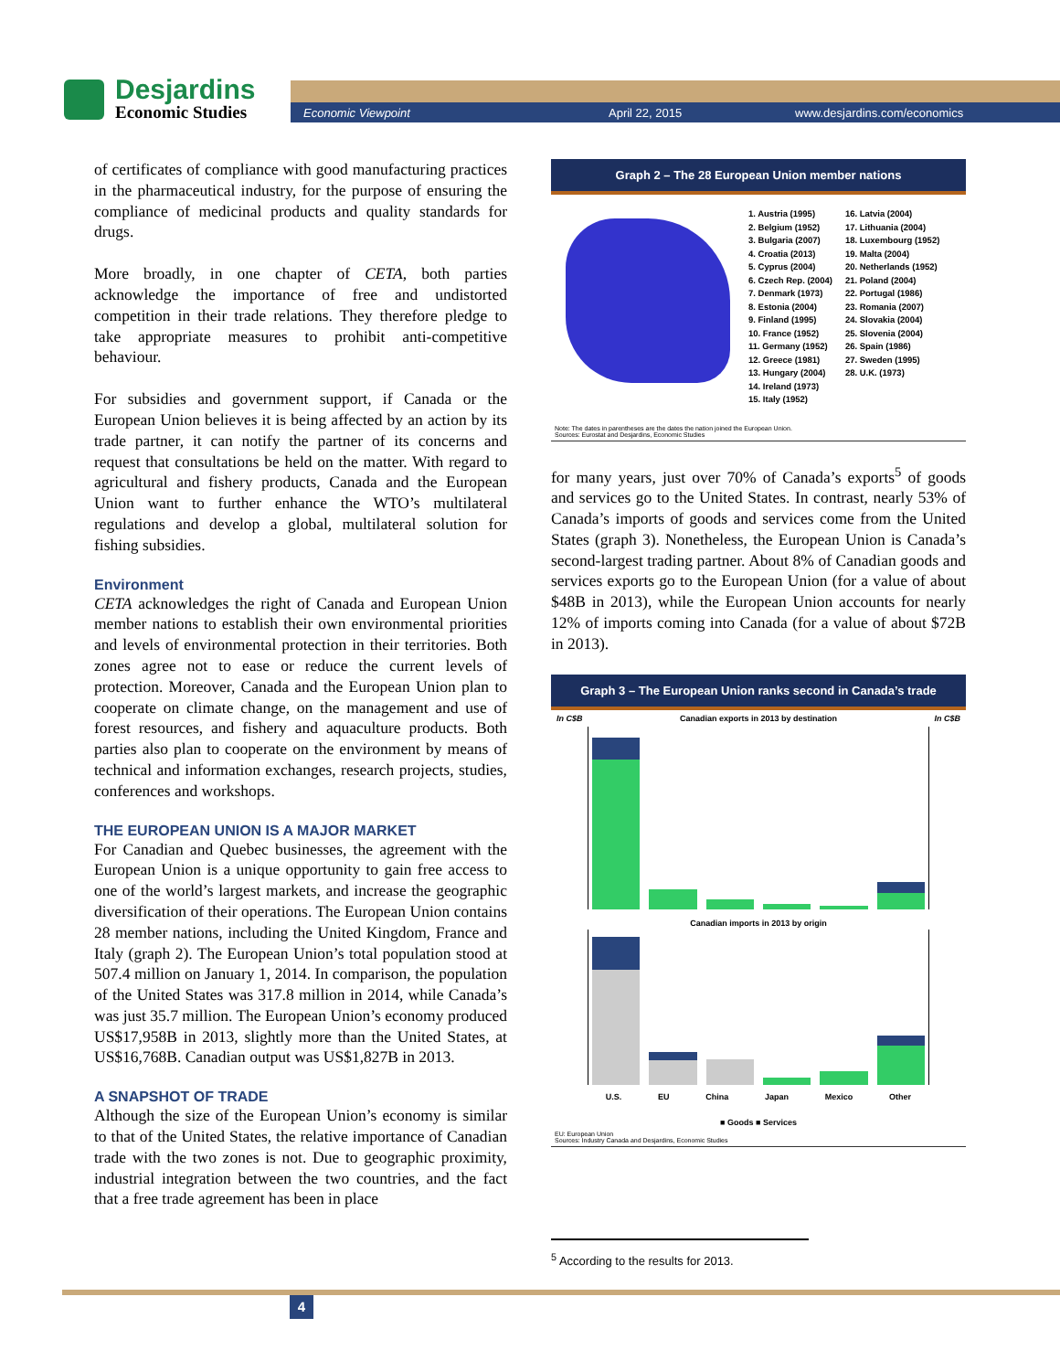Desjardins
Economic Studies
Economic Viewpoint April 22, 2015 www.desjardins.com/economics
of certificates of compliance with good manufacturing practices in the pharmaceutical industry, for the purpose of ensuring the compliance of medicinal products and quality standards for drugs.
More broadly, in one chapter of CETA, both parties acknowledge the importance of free and undistorted competition in their trade relations. They therefore pledge to take appropriate measures to prohibit anti-competitive behaviour.
For subsidies and government support, if Canada or the European Union believes it is being affected by an action by its trade partner, it can notify the partner of its concerns and request that consultations be held on the matter. With regard to agricultural and fishery products, Canada and the European Union want to further enhance the WTO’s multilateral regulations and develop a global, multilateral solution for fishing subsidies.
Environment
CETA acknowledges the right of Canada and European Union member nations to establish their own environmental priorities and levels of environmental protection in their territories. Both zones agree not to ease or reduce the current levels of protection. Moreover, Canada and the European Union plan to cooperate on climate change, on the management and use of forest resources, and fishery and aquaculture products. Both parties also plan to cooperate on the environment by means of technical and information exchanges, research projects, studies, conferences and workshops.
THE EUROPEAN UNION IS A MAJOR MARKET
For Canadian and Quebec businesses, the agreement with the European Union is a unique opportunity to gain free access to one of the world’s largest markets, and increase the geographic diversification of their operations. The European Union contains 28 member nations, including the United Kingdom, France and Italy (graph 2). The European Union’s total population stood at 507.4 million on January 1, 2014. In comparison, the population of the United States was 317.8 million in 2014, while Canada’s was just 35.7 million. The European Union’s economy produced US$17,958B in 2013, slightly more than the United States, at US$16,768B. Canadian output was US$1,827B in 2013.
A SNAPSHOT OF TRADE
Although the size of the European Union’s economy is similar to that of the United States, the relative importance of Canadian trade with the two zones is not. Due to geographic proximity, industrial integration between the two countries, and the fact that a free trade agreement has been in place
Graph 2 – The 28 European Union member nations
1. Austria (1995)
2. Belgium (1952)
3. Bulgaria (2007)
4. Croatia (2013)
5. Cyprus (2004)
6. Czech Rep. (2004)
7. Denmark (1973)
8. Estonia (2004)
9. Finland (1995)
10. France (1952)
11. Germany (1952)
12. Greece (1981)
13. Hungary (2004)
14. Ireland (1973)
15. Italy (1952)
16. Latvia (2004)
17. Lithuania (2004)
18. Luxembourg (1952)
19. Malta (2004)
20. Netherlands (1952)
21. Poland (2004)
22. Portugal (1986)
23. Romania (2007)
24. Slovakia (2004)
25. Slovenia (2004)
26. Spain (1986)
27. Sweden (1995)
28. U.K. (1973)
Note: The dates in parentheses are the dates the nation joined the European Union.
Sources: Eurostat and Desjardins, Economic Studies
for many years, just over 70% of Canada’s exports<sup>5</sup> of goods and services go to the United States. In contrast, nearly 53% of Canada’s imports of goods and services come from the United States (graph 3). Nonetheless, the European Union is Canada’s second-largest trading partner. About 8% of Canadian goods and services exports go to the European Union (for a value of about $48B in 2013), while the European Union accounts for nearly 12% of imports coming into Canada (for a value of about $72B in 2013).
Graph 3 – The European Union ranks second in Canada’s trade
In C$B Canadian exports in 2013 by destination In C$B
Canadian imports in 2013 by origin
U.S. EU China Japan Mexico Other
■ Goods ■ Services
EU: European Union
Sources: Industry Canada and Desjardins, Economic Studies
<sup>5</sup> According to the results for 2013.
4